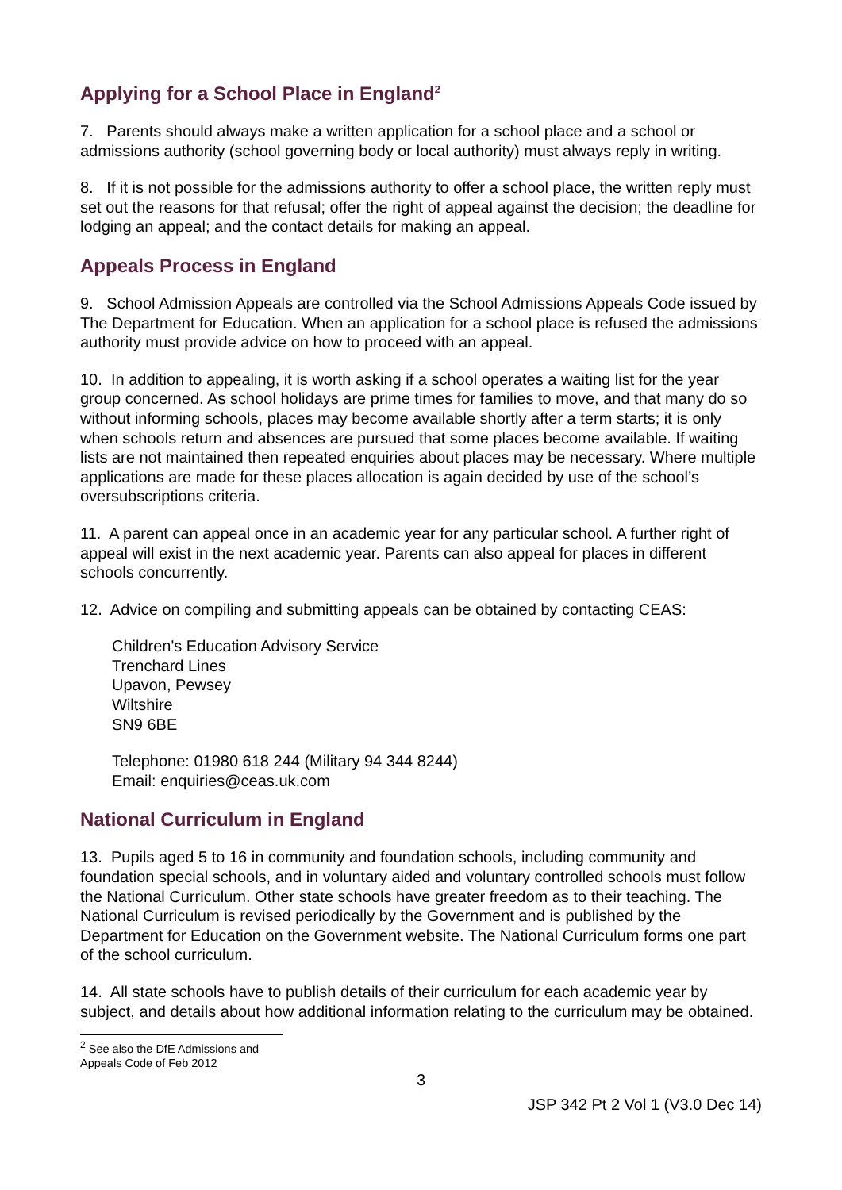Applying for a School Place in England<sup>2</sup>
7. Parents should always make a written application for a school place and a school or admissions authority (school governing body or local authority) must always reply in writing.
8. If it is not possible for the admissions authority to offer a school place, the written reply must set out the reasons for that refusal; offer the right of appeal against the decision; the deadline for lodging an appeal; and the contact details for making an appeal.
Appeals Process in England
9. School Admission Appeals are controlled via the School Admissions Appeals Code issued by The Department for Education. When an application for a school place is refused the admissions authority must provide advice on how to proceed with an appeal.
10. In addition to appealing, it is worth asking if a school operates a waiting list for the year group concerned. As school holidays are prime times for families to move, and that many do so without informing schools, places may become available shortly after a term starts; it is only when schools return and absences are pursued that some places become available. If waiting lists are not maintained then repeated enquiries about places may be necessary. Where multiple applications are made for these places allocation is again decided by use of the school’s oversubscriptions criteria.
11. A parent can appeal once in an academic year for any particular school. A further right of appeal will exist in the next academic year. Parents can also appeal for places in different schools concurrently.
12. Advice on compiling and submitting appeals can be obtained by contacting CEAS:
Children's Education Advisory Service
Trenchard Lines
Upavon, Pewsey
Wiltshire
SN9 6BE
Telephone: 01980 618 244 (Military 94 344 8244)
Email: enquiries@ceas.uk.com
National Curriculum in England
13. Pupils aged 5 to 16 in community and foundation schools, including community and foundation special schools, and in voluntary aided and voluntary controlled schools must follow the National Curriculum. Other state schools have greater freedom as to their teaching. The National Curriculum is revised periodically by the Government and is published by the Department for Education on the Government website. The National Curriculum forms one part of the school curriculum.
14. All state schools have to publish details of their curriculum for each academic year by subject, and details about how additional information relating to the curriculum may be obtained.
<sup>2</sup> See also the DfE Admissions and Appeals Code of Feb 2012
3
JSP 342 Pt 2 Vol 1 (V3.0 Dec 14)